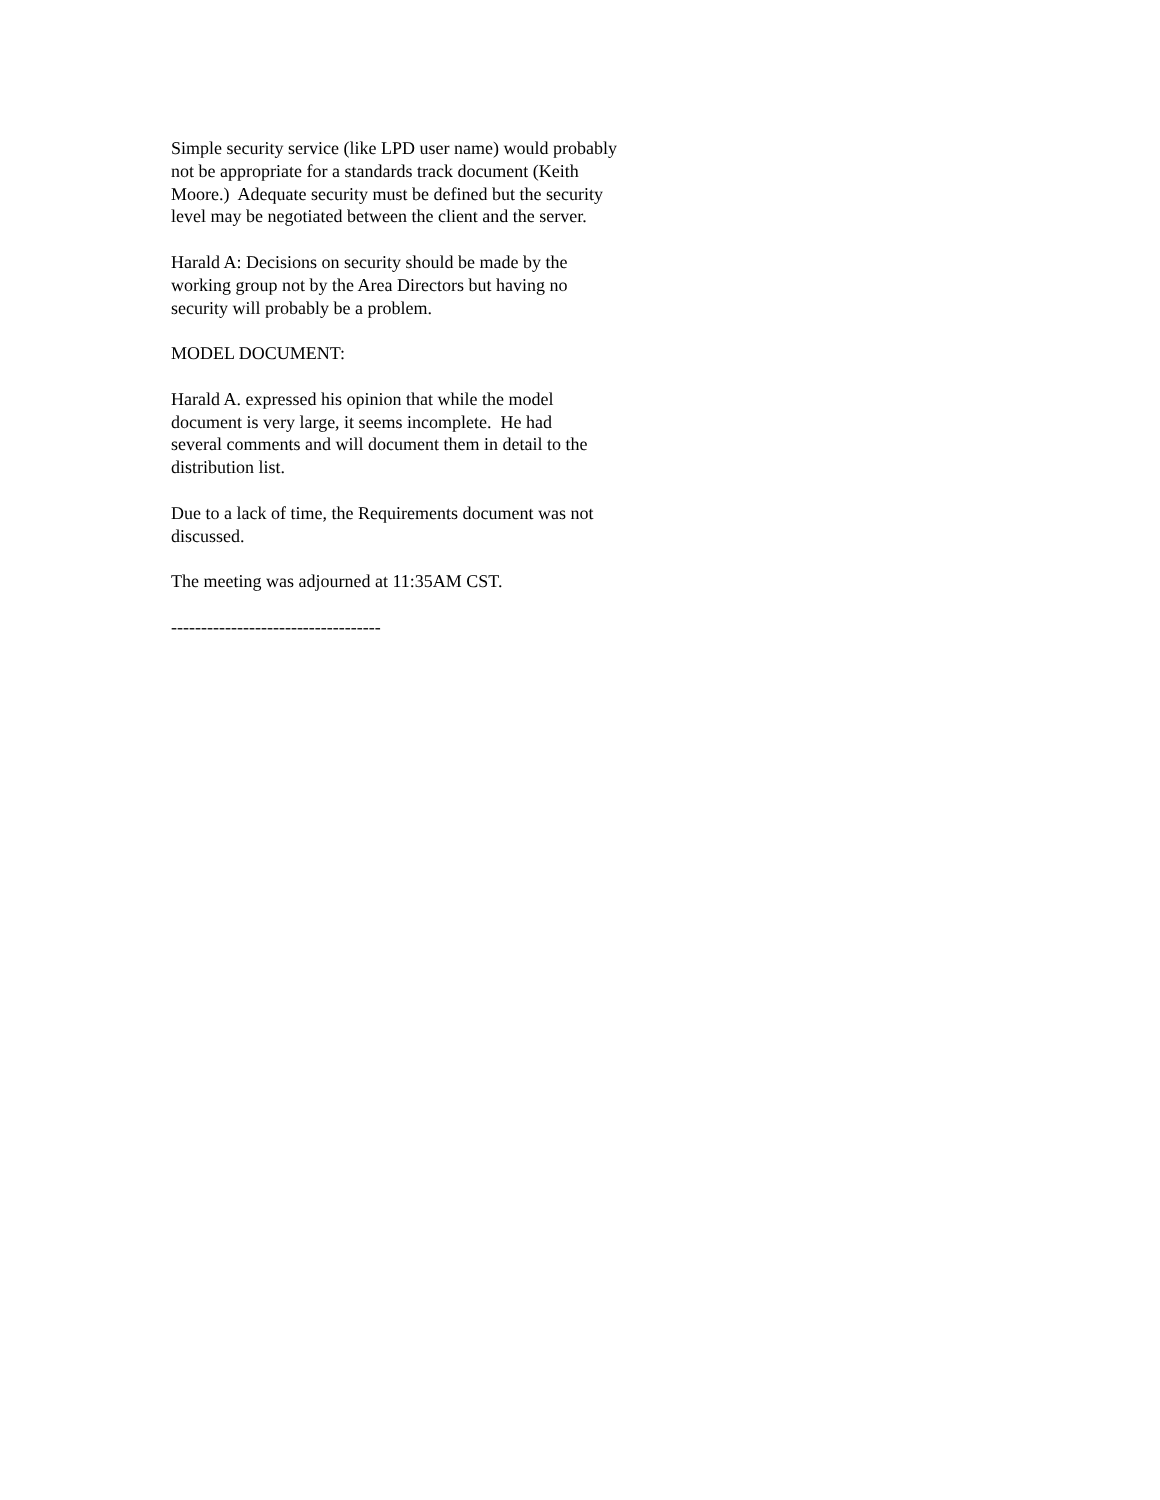Simple security service (like LPD user name) would probably not be appropriate for a standards track document (Keith Moore.) Adequate security must be defined but the security level may be negotiated between the client and the server.
Harald A: Decisions on security should be made by the working group not by the Area Directors but having no security will probably be a problem.
MODEL DOCUMENT:
Harald A. expressed his opinion that while the model document is very large, it seems incomplete. He had several comments and will document them in detail to the distribution list.
Due to a lack of time, the Requirements document was not discussed.
The meeting was adjourned at 11:35AM CST.
-----------------------------------